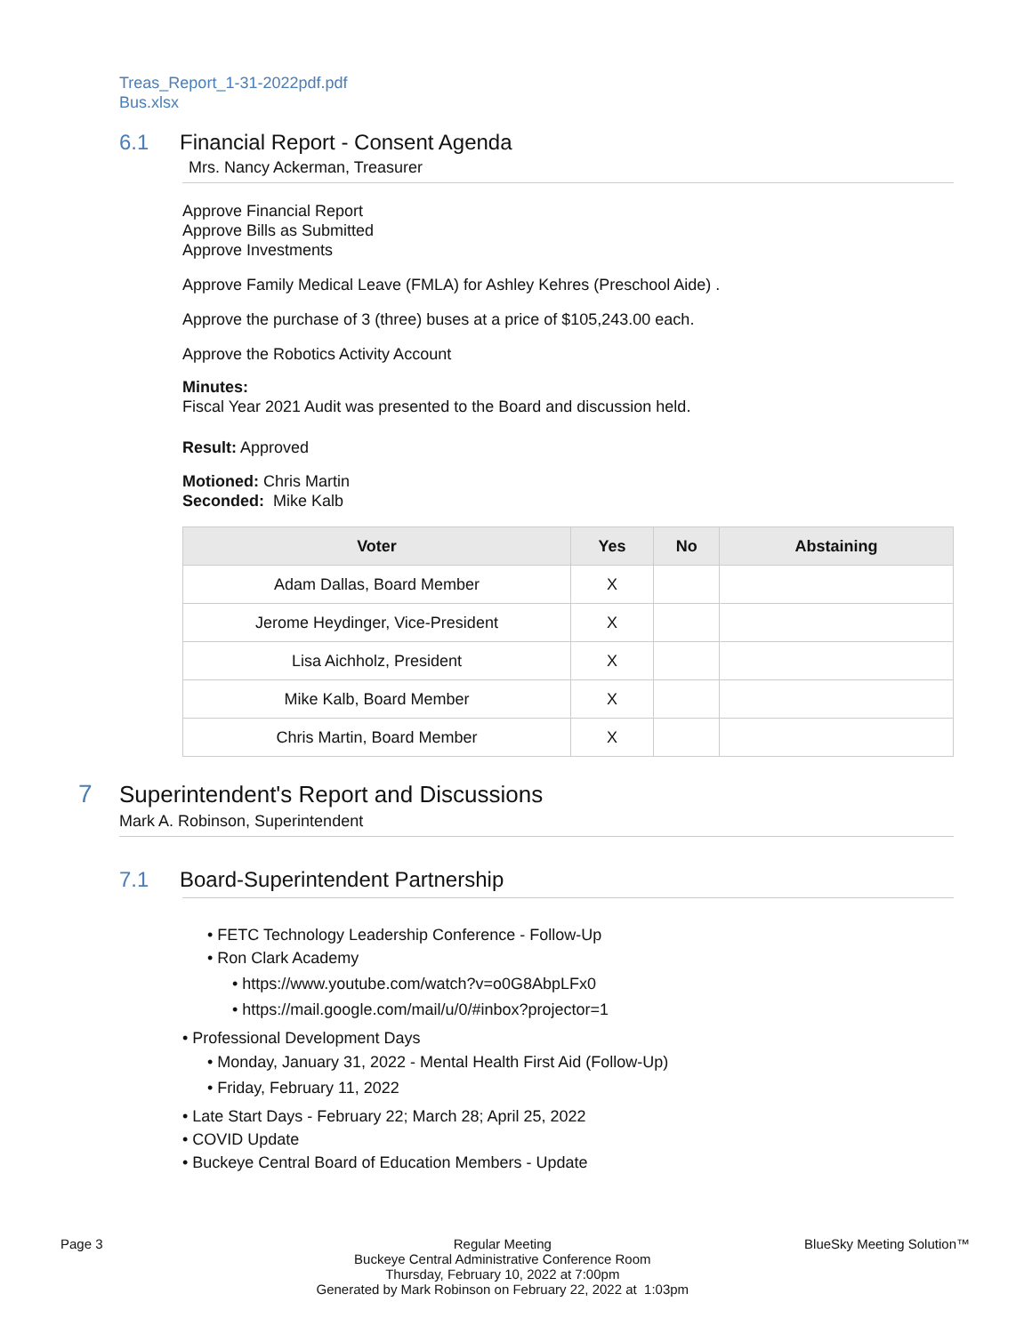Treas_Report_1-31-2022pdf.pdf
Bus.xlsx
6.1 Financial Report - Consent Agenda
Mrs. Nancy Ackerman, Treasurer
Approve Financial Report
Approve Bills as Submitted
Approve Investments
Approve Family Medical Leave (FMLA) for Ashley Kehres (Preschool Aide) .
Approve the purchase of 3 (three) buses at a price of $105,243.00 each.
Approve the Robotics Activity Account
Minutes:
Fiscal Year 2021 Audit was presented to the Board and discussion held.
Result: Approved
Motioned: Chris Martin
Seconded: Mike Kalb
| Voter | Yes | No | Abstaining |
| --- | --- | --- | --- |
| Adam Dallas, Board Member | X | | |
| Jerome Heydinger, Vice-President | X | | |
| Lisa Aichholz, President | X | | |
| Mike Kalb, Board Member | X | | |
| Chris Martin, Board Member | X | | |
7 Superintendent's Report and Discussions
Mark A. Robinson, Superintendent
7.1 Board-Superintendent Partnership
• FETC Technology Leadership Conference - Follow-Up
• Ron Clark Academy
• https://www.youtube.com/watch?v=o0G8AbpLFx0
• https://mail.google.com/mail/u/0/#inbox?projector=1
• Professional Development Days
• Monday, January 31, 2022 - Mental Health First Aid (Follow-Up)
• Friday, February 11, 2022
• Late Start Days - February 22; March 28; April 25, 2022
• COVID Update
• Buckeye Central Board of Education Members - Update
Page 3 Regular Meeting
Buckeye Central Administrative Conference Room
Thursday, February 10, 2022 at 7:00pm
Generated by Mark Robinson on February 22, 2022 at 1:03pm
BlueSky Meeting Solution™